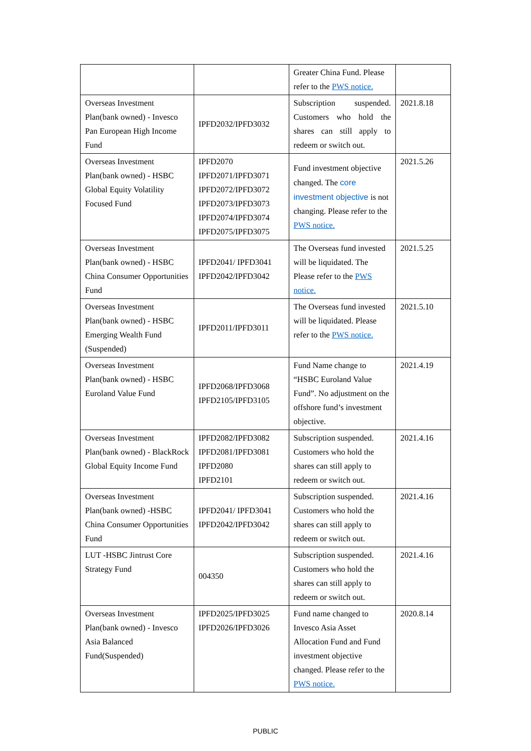| | | Greater China Fund. Please refer to the PWS notice. | |
| Overseas Investment Plan(bank owned) - Invesco Pan European High Income Fund | IPFD2032/IPFD3032 | Subscription suspended. Customers who hold the shares can still apply to redeem or switch out. | 2021.8.18 |
| Overseas Investment Plan(bank owned) - HSBC Global Equity Volatility Focused Fund | IPFD2070 IPFD2071/IPFD3071 IPFD2072/IPFD3072 IPFD2073/IPFD3073 IPFD2074/IPFD3074 IPFD2075/IPFD3075 | Fund investment objective changed. The core investment objective is not changing. Please refer to the PWS notice. | 2021.5.26 |
| Overseas Investment Plan(bank owned) - HSBC China Consumer Opportunities Fund | IPFD2041/ IPFD3041 IPFD2042/IPFD3042 | The Overseas fund invested will be liquidated. The Please refer to the PWS notice. | 2021.5.25 |
| Overseas Investment Plan(bank owned) - HSBC Emerging Wealth Fund (Suspended) | IPFD2011/IPFD3011 | The Overseas fund invested will be liquidated. Please refer to the PWS notice. | 2021.5.10 |
| Overseas Investment Plan(bank owned) - HSBC Euroland Value Fund | IPFD2068/IPFD3068 IPFD2105/IPFD3105 | Fund Name change to “HSBC Euroland Value Fund”. No adjustment on the offshore fund’s investment objective. | 2021.4.19 |
| Overseas Investment Plan(bank owned) - BlackRock Global Equity Income Fund | IPFD2082/IPFD3082 IPFD2081/IPFD3081 IPFD2080 IPFD2101 | Subscription suspended. Customers who hold the shares can still apply to redeem or switch out. | 2021.4.16 |
| Overseas Investment Plan(bank owned) -HSBC China Consumer Opportunities Fund | IPFD2041/ IPFD3041 IPFD2042/IPFD3042 | Subscription suspended. Customers who hold the shares can still apply to redeem or switch out. | 2021.4.16 |
| LUT -HSBC Jintrust Core Strategy Fund | 004350 | Subscription suspended. Customers who hold the shares can still apply to redeem or switch out. | 2021.4.16 |
| Overseas Investment Plan(bank owned) - Invesco Asia Balanced Fund(Suspended) | IPFD2025/IPFD3025 IPFD2026/IPFD3026 | Fund name changed to Invesco Asia Asset Allocation Fund and Fund investment objective changed. Please refer to the PWS notice. | 2020.8.14 |
PUBLIC